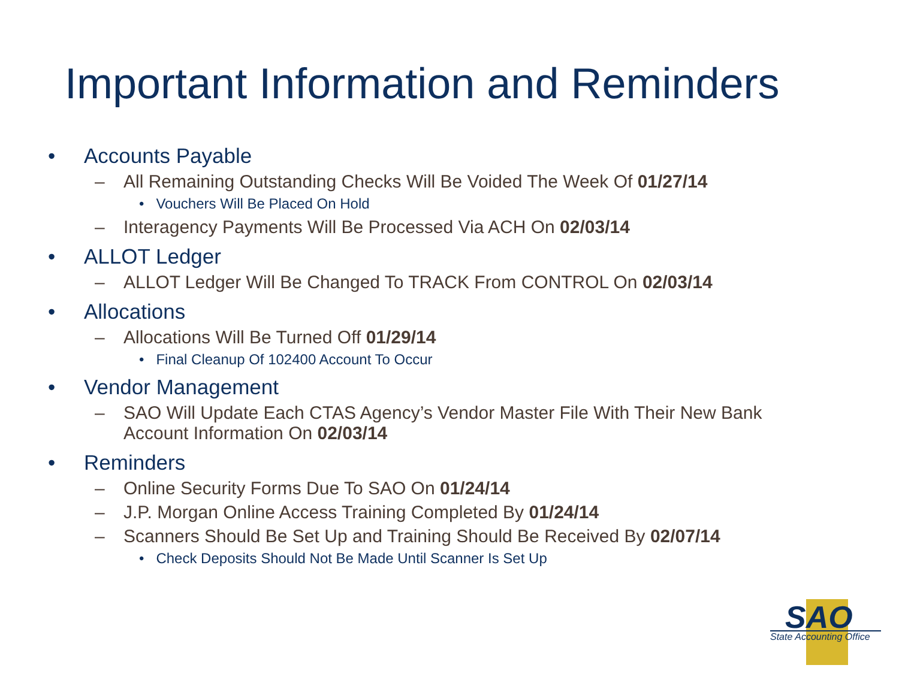Important Information and Reminders
• Accounts Payable
– All Remaining Outstanding Checks Will Be Voided The Week Of 01/27/14
• Vouchers Will Be Placed On Hold
– Interagency Payments Will Be Processed Via ACH On 02/03/14
• ALLOT Ledger
– ALLOT Ledger Will Be Changed To TRACK From CONTROL On 02/03/14
• Allocations
– Allocations Will Be Turned Off 01/29/14
• Final Cleanup Of 102400 Account To Occur
• Vendor Management
– SAO Will Update Each CTAS Agency’s Vendor Master File With Their New Bank Account Information On 02/03/14
• Reminders
– Online Security Forms Due To SAO On 01/24/14
– J.P. Morgan Online Access Training Completed By 01/24/14
– Scanners Should Be Set Up and Training Should Be Received By 02/07/14
• Check Deposits Should Not Be Made Until Scanner Is Set Up
SAO
State Accounting Office